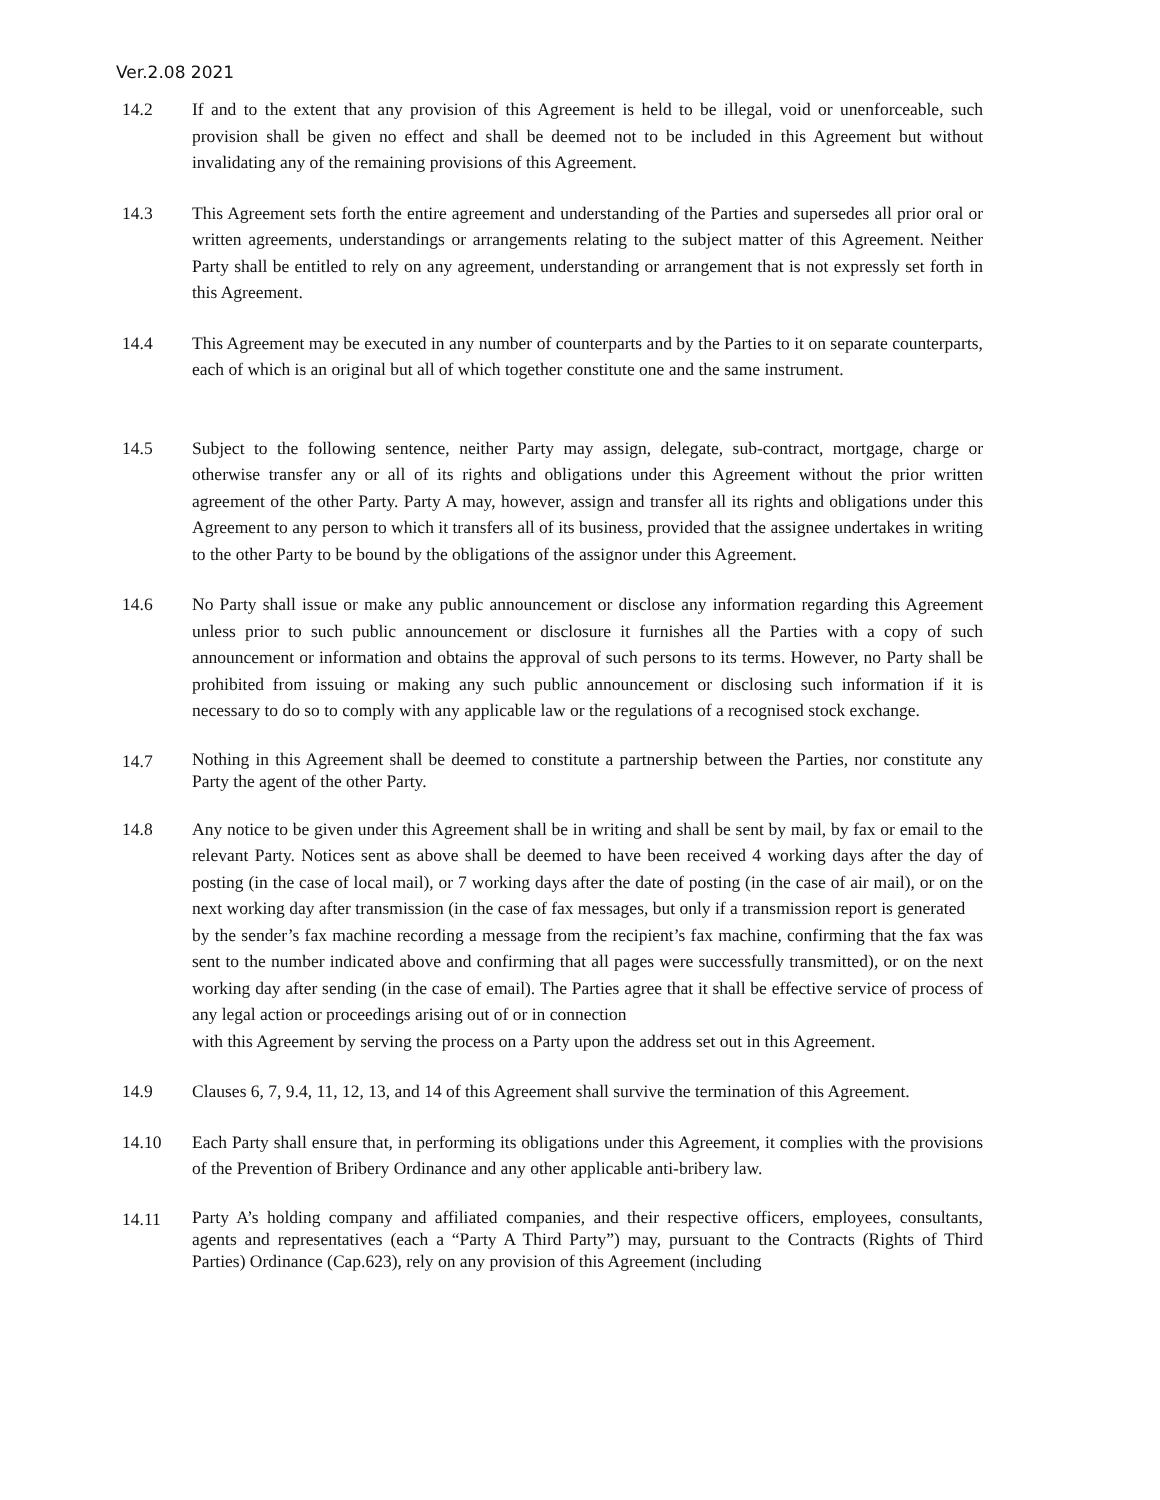Ver.2.08 2021
14.2 If and to the extent that any provision of this Agreement is held to be illegal, void or unenforceable, such provision shall be given no effect and shall be deemed not to be included in this Agreement but without invalidating any of the remaining provisions of this Agreement.
14.3 This Agreement sets forth the entire agreement and understanding of the Parties and supersedes all prior oral or written agreements, understandings or arrangements relating to the subject matter of this Agreement. Neither Party shall be entitled to rely on any agreement, understanding or arrangement that is not expressly set forth in this Agreement.
14.4 This Agreement may be executed in any number of counterparts and by the Parties to it on separate counterparts, each of which is an original but all of which together constitute one and the same instrument.
14.5 Subject to the following sentence, neither Party may assign, delegate, sub-contract, mortgage, charge or otherwise transfer any or all of its rights and obligations under this Agreement without the prior written agreement of the other Party. Party A may, however, assign and transfer all its rights and obligations under this Agreement to any person to which it transfers all of its business, provided that the assignee undertakes in writing to the other Party to be bound by the obligations of the assignor under this Agreement.
14.6 No Party shall issue or make any public announcement or disclose any information regarding this Agreement unless prior to such public announcement or disclosure it furnishes all the Parties with a copy of such announcement or information and obtains the approval of such persons to its terms. However, no Party shall be prohibited from issuing or making any such public announcement or disclosing such information if it is necessary to do so to comply with any applicable law or the regulations of a recognised stock exchange.
14.7
Nothing in this Agreement shall be deemed to constitute a partnership between the Parties, nor constitute any Party the agent of the other Party.
14.8 Any notice to be given under this Agreement shall be in writing and shall be sent by mail, by fax or email to the relevant Party. Notices sent as above shall be deemed to have been received 4 working days after the day of posting (in the case of local mail), or 7 working days after the date of posting (in the case of air mail), or on the next working day after transmission (in the case of fax messages, but only if a transmission report is generated
by the sender’s fax machine recording a message from the recipient’s fax machine, confirming that the fax was sent to the number indicated above and confirming that all pages were successfully transmitted), or on the next working day after sending (in the case of email). The Parties agree that it shall be effective service of process of any legal action or proceedings arising out of or in connection
with this Agreement by serving the process on a Party upon the address set out in this Agreement.
14.9 Clauses 6, 7, 9.4, 11, 12, 13, and 14 of this Agreement shall survive the termination of this Agreement.
14.10 Each Party shall ensure that, in performing its obligations under this Agreement, it complies with the provisions of the Prevention of Bribery Ordinance and any other applicable anti-bribery law.
14.11
Party A’s holding company and affiliated companies, and their respective officers, employees, consultants, agents and representatives (each a “Party A Third Party”) may, pursuant to the Contracts (Rights of Third Parties) Ordinance (Cap.623), rely on any provision of this Agreement (including